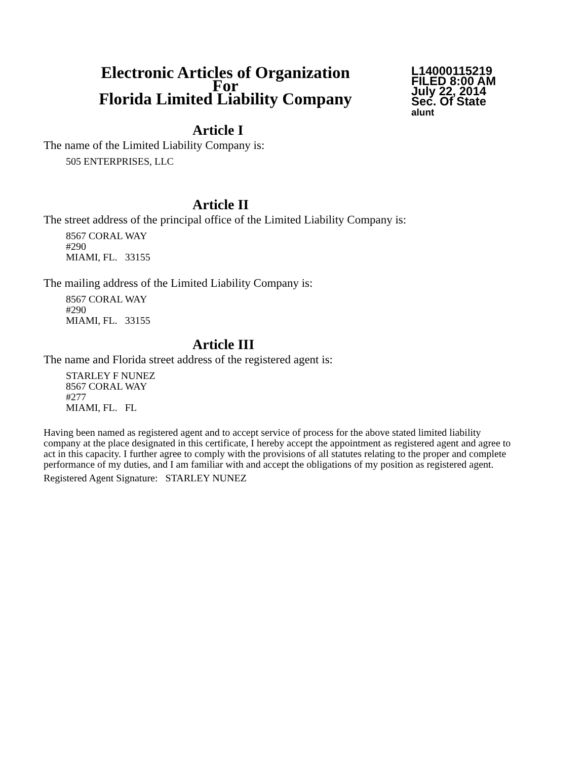Electronic Articles of Organization
For
Florida Limited Liability Company
L14000115219
FILED 8:00 AM
July 22, 2014
Sec. Of State
alunt
Article I
The name of the Limited Liability Company is:
505 ENTERPRISES, LLC
Article II
The street address of the principal office of the Limited Liability Company is:
8567 CORAL WAY
#290
MIAMI, FL. 33155
The mailing address of the Limited Liability Company is:
8567 CORAL WAY
#290
MIAMI, FL. 33155
Article III
The name and Florida street address of the registered agent is:
STARLEY F NUNEZ
8567 CORAL WAY
#277
MIAMI, FL. FL
Having been named as registered agent and to accept service of process for the above stated limited liability company at the place designated in this certificate, I hereby accept the appointment as registered agent and agree to act in this capacity. I further agree to comply with the provisions of all statutes relating to the proper and complete performance of my duties, and I am familiar with and accept the obligations of my position as registered agent.
Registered Agent Signature: STARLEY NUNEZ